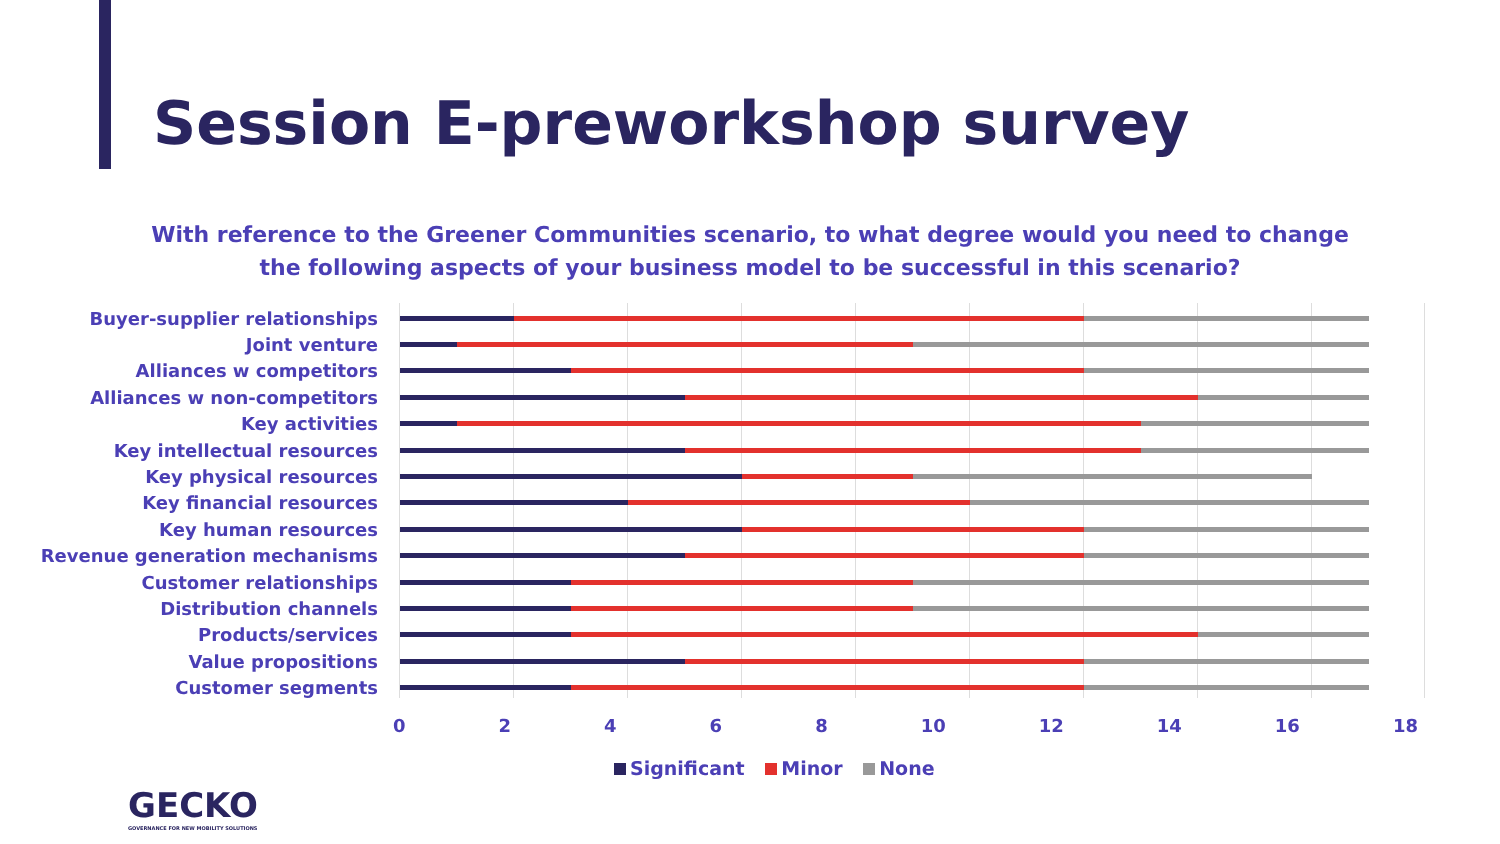Session E-preworkshop survey
With reference to the Greener Communities scenario, to what degree would you need to change the following aspects of your business model to be successful in this scenario?
Buyer-supplier relationships
Joint venture
Alliances w competitors
Alliances w non-competitors
Key activities
Key intellectual resources
Key physical resources
Key financial resources
Key human resources
Revenue generation mechanisms
Customer relationships
Distribution channels
Products/services
Value propositions
Customer segments
0 2 4 6 8 10 12 14 16 18
Significant Minor None
GECKO
GOVERNANCE FOR NEW MOBILITY SOLUTIONS